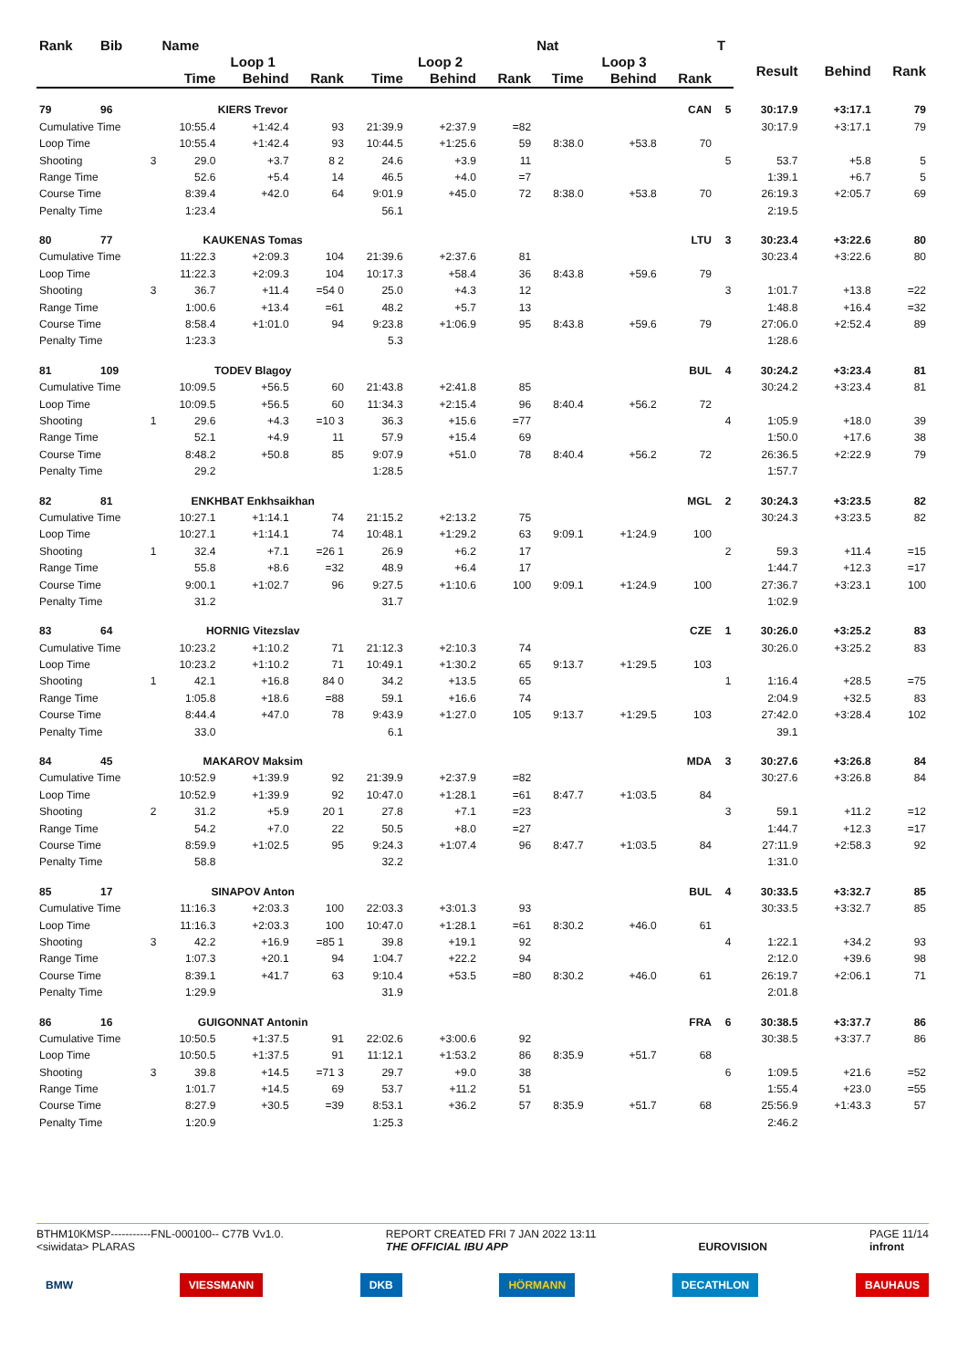| Rank | Bib | | Name | | | | | | Nat | | | T | | | |
| --- | --- | --- | --- | --- | --- | --- | --- | --- | --- | --- | --- | --- | --- | --- | --- |
| | | | Loop 1 | | | Loop 2 | | | Loop 3 | | | | Result | Behind | Rank |
| | | | Time | Behind | Rank | Time | Behind | Rank | Time | Behind | Rank | | | | |
| 79 | 96 | | KIERS Trevor | | | | | | | | CAN | 5 | 30:17.9 | +3:17.1 | 79 |
| Cumulative Time | | | 10:55.4 | +1:42.4 | 93 | 21:39.9 | +2:37.9 | =82 | | | | | 30:17.9 | +3:17.1 | 79 |
| Loop Time | | | 10:55.4 | +1:42.4 | 93 | 10:44.5 | +1:25.6 | 59 | 8:38.0 | +53.8 | 70 | | | | |
| Shooting | | 3 | 29.0 | +3.7 | 8 2 | 24.6 | +3.9 | 11 | | | | 5 | 53.7 | +5.8 | 5 |
| Range Time | | | 52.6 | +5.4 | 14 | 46.5 | +4.0 | =7 | | | | | 1:39.1 | +6.7 | 5 |
| Course Time | | | 8:39.4 | +42.0 | 64 | 9:01.9 | +45.0 | 72 | 8:38.0 | +53.8 | 70 | | 26:19.3 | +2:05.7 | 69 |
| Penalty Time | | | 1:23.4 | | | 56.1 | | | | | | | 2:19.5 | | |
| 80 | 77 | | KAUKENAS Tomas | | | | | | | | LTU | 3 | 30:23.4 | +3:22.6 | 80 |
| Cumulative Time | | | 11:22.3 | +2:09.3 | 104 | 21:39.6 | +2:37.6 | 81 | | | | | 30:23.4 | +3:22.6 | 80 |
| Loop Time | | | 11:22.3 | +2:09.3 | 104 | 10:17.3 | +58.4 | 36 | 8:43.8 | +59.6 | 79 | | | | |
| Shooting | | 3 | 36.7 | +11.4 | =54 0 | 25.0 | +4.3 | 12 | | | | 3 | 1:01.7 | +13.8 | =22 |
| Range Time | | | 1:00.6 | +13.4 | =61 | 48.2 | +5.7 | 13 | | | | | 1:48.8 | +16.4 | =32 |
| Course Time | | | 8:58.4 | +1:01.0 | 94 | 9:23.8 | +1:06.9 | 95 | 8:43.8 | +59.6 | 79 | | 27:06.0 | +2:52.4 | 89 |
| Penalty Time | | | 1:23.3 | | | 5.3 | | | | | | | 1:28.6 | | |
| 81 | 109 | | TODEV Blagoy | | | | | | | | BUL | 4 | 30:24.2 | +3:23.4 | 81 |
| Cumulative Time | | | 10:09.5 | +56.5 | 60 | 21:43.8 | +2:41.8 | 85 | | | | | 30:24.2 | +3:23.4 | 81 |
| Loop Time | | | 10:09.5 | +56.5 | 60 | 11:34.3 | +2:15.4 | 96 | 8:40.4 | +56.2 | 72 | | | | |
| Shooting | | 1 | 29.6 | +4.3 | =10 3 | 36.3 | +15.6 | =77 | | | | 4 | 1:05.9 | +18.0 | 39 |
| Range Time | | | 52.1 | +4.9 | 11 | 57.9 | +15.4 | 69 | | | | | 1:50.0 | +17.6 | 38 |
| Course Time | | | 8:48.2 | +50.8 | 85 | 9:07.9 | +51.0 | 78 | 8:40.4 | +56.2 | 72 | | 26:36.5 | +2:22.9 | 79 |
| Penalty Time | | | 29.2 | | | 1:28.5 | | | | | | | 1:57.7 | | |
| 82 | 81 | | ENKHBAT Enkhsaikhan | | | | | | | | MGL | 2 | 30:24.3 | +3:23.5 | 82 |
| Cumulative Time | | | 10:27.1 | +1:14.1 | 74 | 21:15.2 | +2:13.2 | 75 | | | | | 30:24.3 | +3:23.5 | 82 |
| Loop Time | | | 10:27.1 | +1:14.1 | 74 | 10:48.1 | +1:29.2 | 63 | 9:09.1 | +1:24.9 | 100 | | | | |
| Shooting | | 1 | 32.4 | +7.1 | =26 1 | 26.9 | +6.2 | 17 | | | | 2 | 59.3 | +11.4 | =15 |
| Range Time | | | 55.8 | +8.6 | =32 | 48.9 | +6.4 | 17 | | | | | 1:44.7 | +12.3 | =17 |
| Course Time | | | 9:00.1 | +1:02.7 | 96 | 9:27.5 | +1:10.6 | 100 | 9:09.1 | +1:24.9 | 100 | | 27:36.7 | +3:23.1 | 100 |
| Penalty Time | | | 31.2 | | | 31.7 | | | | | | | 1:02.9 | | |
| 83 | 64 | | HORNIG Vitezslav | | | | | | | | CZE | 1 | 30:26.0 | +3:25.2 | 83 |
| Cumulative Time | | | 10:23.2 | +1:10.2 | 71 | 21:12.3 | +2:10.3 | 74 | | | | | 30:26.0 | +3:25.2 | 83 |
| Loop Time | | | 10:23.2 | +1:10.2 | 71 | 10:49.1 | +1:30.2 | 65 | 9:13.7 | +1:29.5 | 103 | | | | |
| Shooting | | 1 | 42.1 | +16.8 | 84 0 | 34.2 | +13.5 | 65 | | | | 1 | 1:16.4 | +28.5 | =75 |
| Range Time | | | 1:05.8 | +18.6 | =88 | 59.1 | +16.6 | 74 | | | | | 2:04.9 | +32.5 | 83 |
| Course Time | | | 8:44.4 | +47.0 | 78 | 9:43.9 | +1:27.0 | 105 | 9:13.7 | +1:29.5 | 103 | | 27:42.0 | +3:28.4 | 102 |
| Penalty Time | | | 33.0 | | | 6.1 | | | | | | | 39.1 | | |
| 84 | 45 | | MAKAROV Maksim | | | | | | | | MDA | 3 | 30:27.6 | +3:26.8 | 84 |
| Cumulative Time | | | 10:52.9 | +1:39.9 | 92 | 21:39.9 | +2:37.9 | =82 | | | | | 30:27.6 | +3:26.8 | 84 |
| Loop Time | | | 10:52.9 | +1:39.9 | 92 | 10:47.0 | +1:28.1 | =61 | 8:47.7 | +1:03.5 | 84 | | | | |
| Shooting | | 2 | 31.2 | +5.9 | 20 1 | 27.8 | +7.1 | =23 | | | | 3 | 59.1 | +11.2 | =12 |
| Range Time | | | 54.2 | +7.0 | 22 | 50.5 | +8.0 | =27 | | | | | 1:44.7 | +12.3 | =17 |
| Course Time | | | 8:59.9 | +1:02.5 | 95 | 9:24.3 | +1:07.4 | 96 | 8:47.7 | +1:03.5 | 84 | | 27:11.9 | +2:58.3 | 92 |
| Penalty Time | | | 58.8 | | | 32.2 | | | | | | | 1:31.0 | | |
| 85 | 17 | | SINAPOV Anton | | | | | | | | BUL | 4 | 30:33.5 | +3:32.7 | 85 |
| Cumulative Time | | | 11:16.3 | +2:03.3 | 100 | 22:03.3 | +3:01.3 | 93 | | | | | 30:33.5 | +3:32.7 | 85 |
| Loop Time | | | 11:16.3 | +2:03.3 | 100 | 10:47.0 | +1:28.1 | =61 | 8:30.2 | +46.0 | 61 | | | | |
| Shooting | | 3 | 42.2 | +16.9 | =85 1 | 39.8 | +19.1 | 92 | | | | 4 | 1:22.1 | +34.2 | 93 |
| Range Time | | | 1:07.3 | +20.1 | 94 | 1:04.7 | +22.2 | 94 | | | | | 2:12.0 | +39.6 | 98 |
| Course Time | | | 8:39.1 | +41.7 | 63 | 9:10.4 | +53.5 | =80 | 8:30.2 | +46.0 | 61 | | 26:19.7 | +2:06.1 | 71 |
| Penalty Time | | | 1:29.9 | | | 31.9 | | | | | | | 2:01.8 | | |
| 86 | 16 | | GUIGONNAT Antonin | | | | | | | | FRA | 6 | 30:38.5 | +3:37.7 | 86 |
| Cumulative Time | | | 10:50.5 | +1:37.5 | 91 | 22:02.6 | +3:00.6 | 92 | | | | | 30:38.5 | +3:37.7 | 86 |
| Loop Time | | | 10:50.5 | +1:37.5 | 91 | 11:12.1 | +1:53.2 | 86 | 8:35.9 | +51.7 | 68 | | | | |
| Shooting | | 3 | 39.8 | +14.5 | =71 3 | 29.7 | +9.0 | 38 | | | | 6 | 1:09.5 | +21.6 | =52 |
| Range Time | | | 1:01.7 | +14.5 | 69 | 53.7 | +11.2 | 51 | | | | | 1:55.4 | +23.0 | =55 |
| Course Time | | | 8:27.9 | +30.5 | =39 | 8:53.1 | +36.2 | 57 | 8:35.9 | +51.7 | 68 | | 25:56.9 | +1:43.3 | 57 |
| Penalty Time | | | 1:20.9 | | | 1:25.3 | | | | | | | 2:46.2 | | |
BTHM10KMSP-----------FNL-000100-- C77B Vv1.0.
<siwidata> PLARAS
REPORT CREATED FRI 7 JAN 2022 13:11
THE OFFICIAL IBU APP
EUROVISION PAGE 11/14
infront
BMW VIESSMANN DKB HÖRMANN DECATHLON BAUHAUS